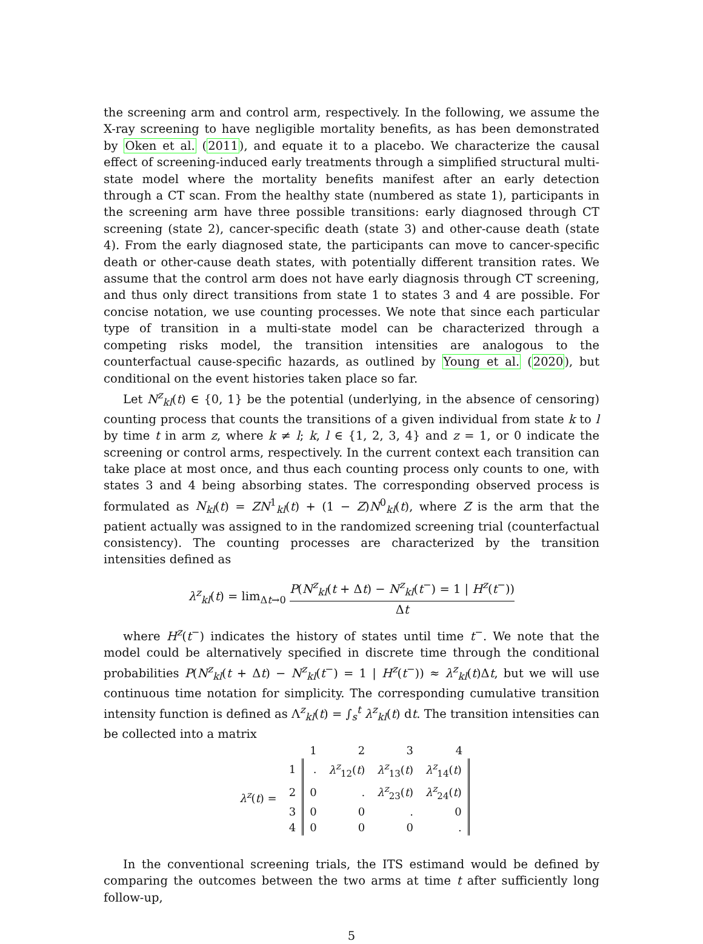the screening arm and control arm, respectively. In the following, we assume the X-ray screening to have negligible mortality benefits, as has been demonstrated by Oken et al. (2011), and equate it to a placebo. We characterize the causal effect of screening-induced early treatments through a simplified structural multi-state model where the mortality benefits manifest after an early detection through a CT scan. From the healthy state (numbered as state 1), participants in the screening arm have three possible transitions: early diagnosed through CT screening (state 2), cancer-specific death (state 3) and other-cause death (state 4). From the early diagnosed state, the participants can move to cancer-specific death or other-cause death states, with potentially different transition rates. We assume that the control arm does not have early diagnosis through CT screening, and thus only direct transitions from state 1 to states 3 and 4 are possible. For concise notation, we use counting processes. We note that since each particular type of transition in a multi-state model can be characterized through a competing risks model, the transition intensities are analogous to the counterfactual cause-specific hazards, as outlined by Young et al. (2020), but conditional on the event histories taken place so far.
Let N<sup>z</sup><sub>kl</sub>(t) ∈ {0, 1} be the potential (underlying, in the absence of censoring) counting process that counts the transitions of a given individual from state k to l by time t in arm z, where k ≠ l; k, l ∈ {1, 2, 3, 4} and z = 1, or 0 indicate the screening or control arms, respectively. In the current context each transition can take place at most once, and thus each counting process only counts to one, with states 3 and 4 being absorbing states. The corresponding observed process is formulated as N<sub>kl</sub>(t) = ZN<sup>1</sup><sub>kl</sub>(t) + (1 − Z)N<sup>0</sup><sub>kl</sub>(t), where Z is the arm that the patient actually was assigned to in the randomized screening trial (counterfactual consistency). The counting processes are characterized by the transition intensities defined as
λ<sup>z</sup><sub>kl</sub>(t) = lim<sub>Δt→0</sub> P(N<sup>z</sup><sub>kl</sub>(t + Δt) − N<sup>z</sup><sub>kl</sub>(t<sup>−</sup>) = 1 | H<sup>z</sup>(t<sup>−</sup>)) Δt
where H<sup>z</sup>(t<sup>−</sup>) indicates the history of states until time t<sup>−</sup>. We note that the model could be alternatively specified in discrete time through the conditional probabilities P(N<sup>z</sup><sub>kl</sub>(t + Δt) − N<sup>z</sup><sub>kl</sub>(t<sup>−</sup>) = 1 | H<sup>z</sup>(t<sup>−</sup>)) ≈ λ<sup>z</sup><sub>kl</sub>(t)Δt, but we will use continuous time notation for simplicity. The corresponding cumulative transition intensity function is defined as Λ<sup>z</sup><sub>kl</sub>(t) = ∫<sub>s</sub><sup>t</sup> λ<sup>z</sup><sub>kl</sub>(t) dt. The transition intensities can be collected into a matrix
| | | 1 | 2 | 3 | 4 |
| λ<sup>z</sup>( t ) = | 1 | . | λ<sup>z</sup><sub>12</sub>( t ) | λ<sup>z</sup><sub>13</sub>( t ) | λ<sup>z</sup><sub>14</sub>( t ) |
| | 2 | 0 | . | λ<sup>z</sup><sub>23</sub>( t ) | λ<sup>z</sup><sub>24</sub>( t ) |
| | 3 | 0 | 0 | . | 0 |
| | 4 | 0 | 0 | 0 | . |
In the conventional screening trials, the ITS estimand would be defined by comparing the outcomes between the two arms at time t after sufficiently long follow-up,
5